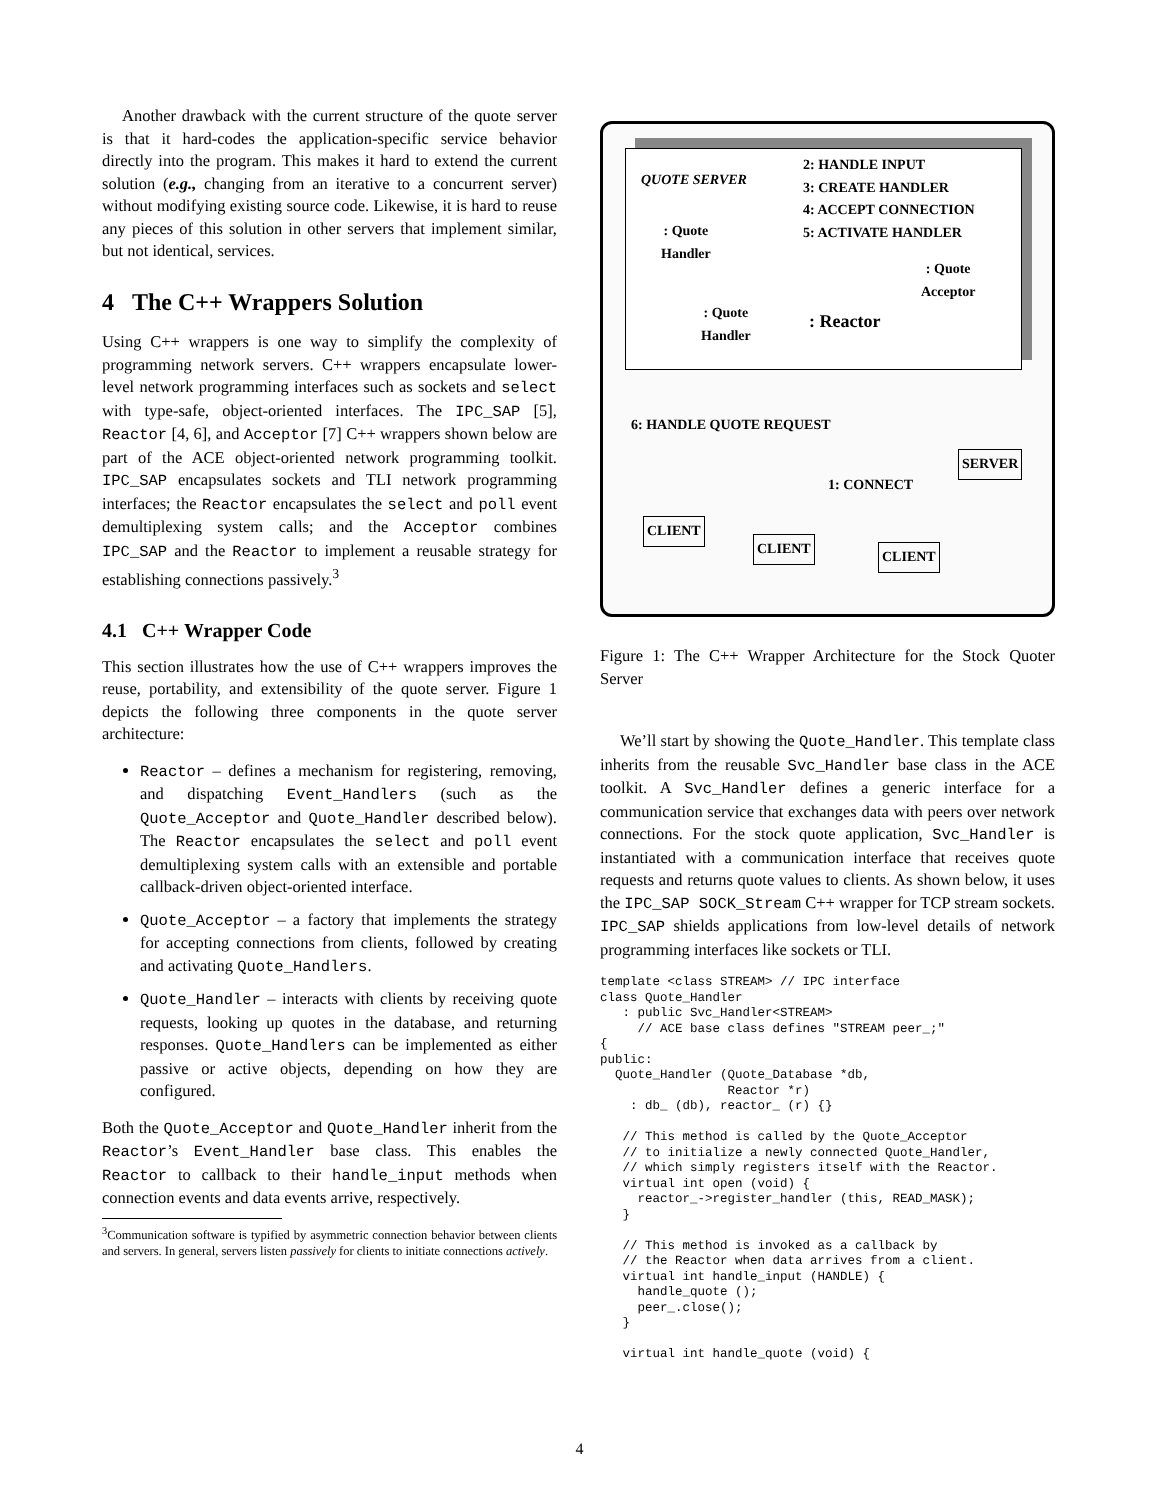Another drawback with the current structure of the quote server is that it hard-codes the application-specific service behavior directly into the program. This makes it hard to extend the current solution (e.g., changing from an iterative to a concurrent server) without modifying existing source code. Likewise, it is hard to reuse any pieces of this solution in other servers that implement similar, but not identical, services.
4 The C++ Wrappers Solution
Using C++ wrappers is one way to simplify the complexity of programming network servers. C++ wrappers encapsulate lower-level network programming interfaces such as sockets and select with type-safe, object-oriented interfaces. The IPC_SAP [5], Reactor [4, 6], and Acceptor [7] C++ wrappers shown below are part of the ACE object-oriented network programming toolkit. IPC_SAP encapsulates sockets and TLI network programming interfaces; the Reactor encapsulates the select and poll event demultiplexing system calls; and the Acceptor combines IPC_SAP and the Reactor to implement a reusable strategy for establishing connections passively.<sup>3</sup>
4.1 C++ Wrapper Code
This section illustrates how the use of C++ wrappers improves the reuse, portability, and extensibility of the quote server. Figure 1 depicts the following three components in the quote server architecture:
Reactor – defines a mechanism for registering, removing, and dispatching Event_Handlers (such as the Quote_Acceptor and Quote_Handler described below). The Reactor encapsulates the select and poll event demultiplexing system calls with an extensible and portable callback-driven object-oriented interface.
Quote_Acceptor – a factory that implements the strategy for accepting connections from clients, followed by creating and activating Quote_Handlers.
Quote_Handler – interacts with clients by receiving quote requests, looking up quotes in the database, and returning responses. Quote_Handlers can be implemented as either passive or active objects, depending on how they are configured.
Both the Quote_Acceptor and Quote_Handler inherit from the Reactor’s Event_Handler base class. This enables the Reactor to callback to their handle_input methods when connection events and data events arrive, respectively.
<sup>3</sup> Communication software is typified by asymmetric connection behavior between clients and servers. In general, servers listen passively for clients to initiate connections actively.
QUOTE SERVER
2: HANDLE INPUT
3: CREATE HANDLER
4: ACCEPT CONNECTION
5: ACTIVATE HANDLER
: Quote
Handler
: Quote
Acceptor
: Quote
Handler
: Reactor
6: HANDLE QUOTE REQUEST
1: CONNECT
SERVER
CLIENT
CLIENT CLIENT
Figure 1: The C++ Wrapper Architecture for the Stock Quoter Server
We’ll start by showing the Quote_Handler. This template class inherits from the reusable Svc_Handler base class in the ACE toolkit. A Svc_Handler defines a generic interface for a communication service that exchanges data with peers over network connections. For the stock quote application, Svc_Handler is instantiated with a communication interface that receives quote requests and returns quote values to clients. As shown below, it uses the IPC_SAP SOCK_Stream C++ wrapper for TCP stream sockets. IPC_SAP shields applications from low-level details of network programming interfaces like sockets or TLI.
template <class STREAM> // IPC interface
class Quote_Handler
   : public Svc_Handler<STREAM>
     // ACE base class defines "STREAM peer_;"
{
public:
  Quote_Handler (Quote_Database *db,
                 Reactor *r)
    : db_ (db), reactor_ (r) {}

   // This method is called by the Quote_Acceptor
   // to initialize a newly connected Quote_Handler,
   // which simply registers itself with the Reactor.
   virtual int open (void) {
     reactor_->register_handler (this, READ_MASK);
   }

   // This method is invoked as a callback by
   // the Reactor when data arrives from a client.
   virtual int handle_input (HANDLE) {
     handle_quote ();
     peer_.close();
   }

   virtual int handle_quote (void) {
4